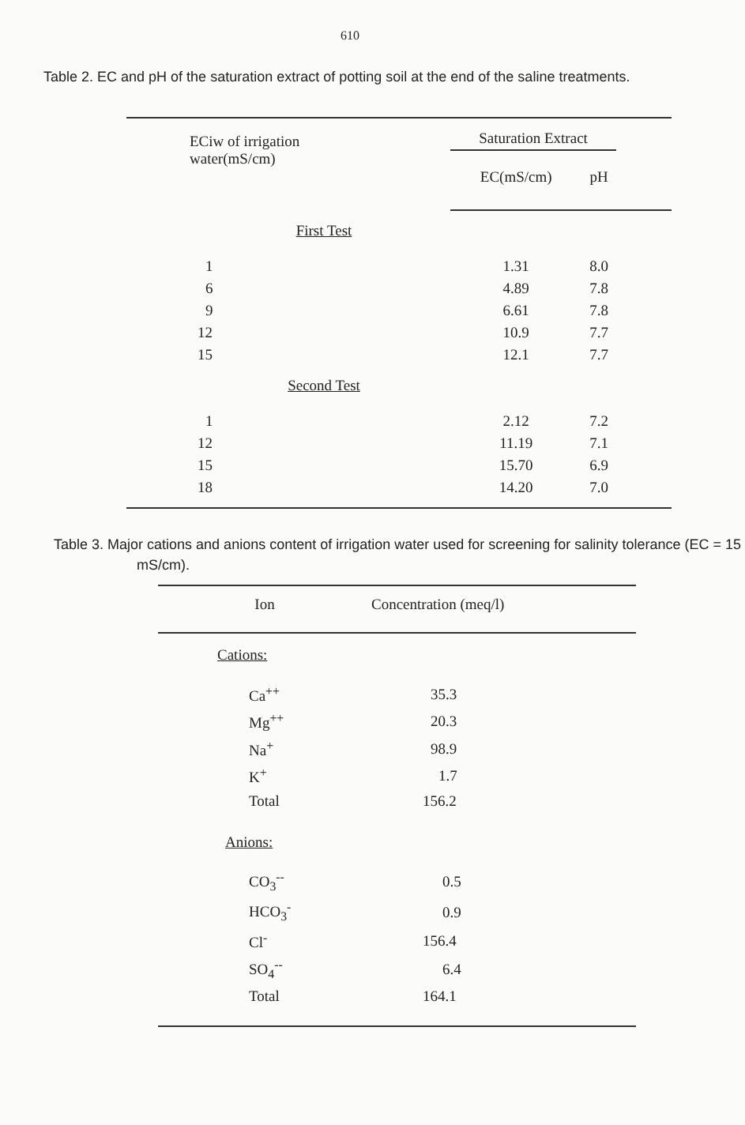610
Table 2. EC and pH of the saturation extract of potting soil at the end of the saline treatments.
| ECiw of irrigation water(mS/cm) | Saturation Extract | | |
| | EC(mS/cm) | pH | |
| First Test | | | |
| 1 | 1.31 | 8.0 | |
| 6 | 4.89 | 7.8 | |
| 9 | 6.61 | 7.8 | |
| 12 | 10.9 | 7.7 | |
| 15 | 12.1 | 7.7 | |
| Second Test | | | |
| 1 | 2.12 | 7.2 | |
| 12 | 11.19 | 7.1 | |
| 15 | 15.70 | 6.9 | |
| 18 | 14.20 | 7.0 | |
Table 3. Major cations and anions content of irrigation water used for screening for salinity tolerance (EC = 15 mS/cm).
| Ion | Concentration (meq/l) |
| --- | --- |
| Cations: | |
| Ca<sup>++</sup> | 35.3 |
| Mg<sup>++</sup> | 20.3 |
| Na<sup>+</sup> | 98.9 |
| K<sup>+</sup> | 1.7 |
| Total | 156.2 |
| Anions: | |
| CO<sub>3</sub><sup>--</sup> | 0.5 |
| HCO<sub>3</sub><sup>-</sup> | 0.9 |
| Cl<sup>-</sup> | 156.4 |
| SO<sub>4</sub><sup>--</sup> | 6.4 |
| Total | 164.1 |